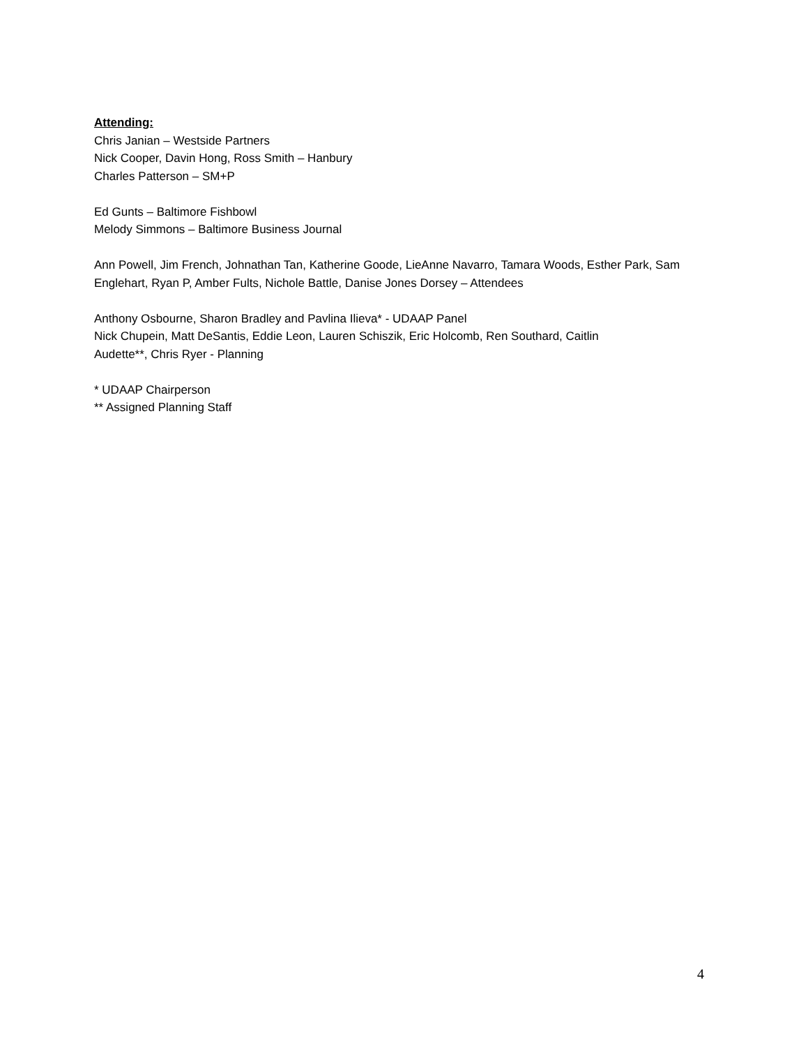Attending:
Chris Janian – Westside Partners
Nick Cooper, Davin Hong, Ross Smith – Hanbury
Charles Patterson – SM+P
Ed Gunts – Baltimore Fishbowl
Melody Simmons – Baltimore Business Journal
Ann Powell, Jim French, Johnathan Tan, Katherine Goode, LieAnne Navarro, Tamara Woods, Esther Park, Sam Englehart, Ryan P, Amber Fults, Nichole Battle, Danise Jones Dorsey – Attendees
Anthony Osbourne, Sharon Bradley and Pavlina Ilieva* - UDAAP Panel
Nick Chupein, Matt DeSantis, Eddie Leon, Lauren Schiszik, Eric Holcomb, Ren Southard, Caitlin
Audette**, Chris Ryer - Planning
* UDAAP Chairperson
** Assigned Planning Staff
4